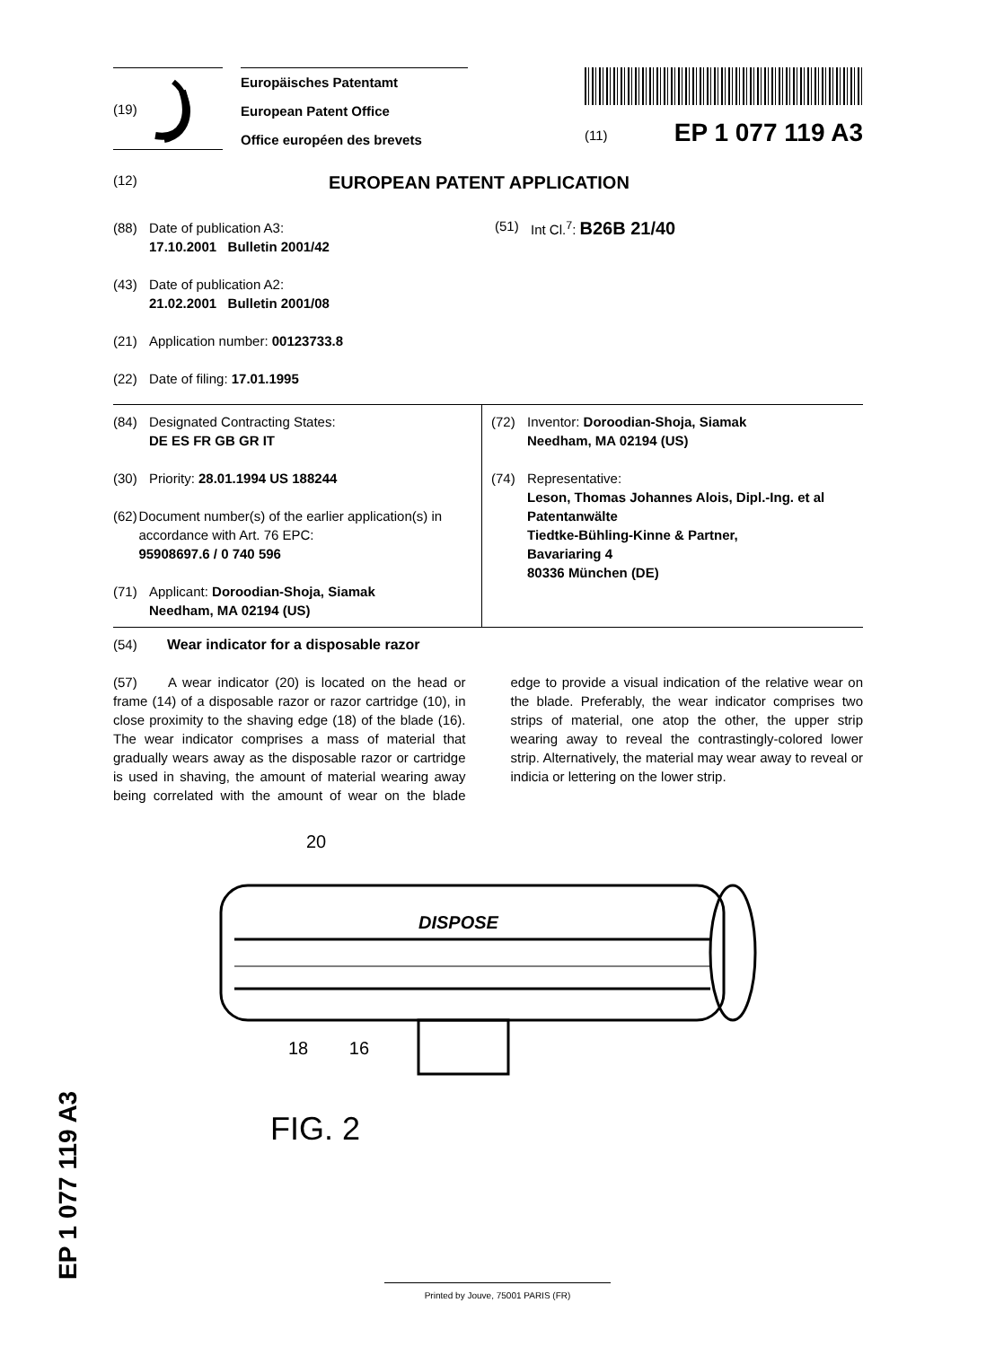(19)
Europäisches Patentamt
European Patent Office
Office européen des brevets
(11) EP 1 077 119 A3
(12) EUROPEAN PATENT APPLICATION
(88) Date of publication A3:
17.10.2001 Bulletin 2001/42
(43) Date of publication A2:
21.02.2001 Bulletin 2001/08
(21) Application number: 00123733.8
(22) Date of filing: 17.01.1995
(51) Int Cl.<sup>7</sup>: B26B 21/40
(84) Designated Contracting States:
DE ES FR GB GR IT
(30) Priority: 28.01.1994 US 188244
(62) Document number(s) of the earlier application(s) in accordance with Art. 76 EPC:
95908697.6 / 0 740 596
(71) Applicant: Doroodian-Shoja, Siamak
Needham, MA 02194 (US)
(72) Inventor: Doroodian-Shoja, Siamak
Needham, MA 02194 (US)
(74) Representative:
Leson, Thomas Johannes Alois, Dipl.-Ing. et al
Patentanwälte
Tiedtke-Bühling-Kinne & Partner,
Bavariaring 4
80336 München (DE)
(54) Wear indicator for a disposable razor
(57) A wear indicator (20) is located on the head or frame (14) of a disposable razor or razor cartridge (10), in close proximity to the shaving edge (18) of the blade (16). The wear indicator comprises a mass of material that gradually wears away as the disposable razor or cartridge is used in shaving, the amount of material wearing away being correlated with the amount of wear on the blade edge to provide a visual indication of the relative wear on the blade. Preferably, the wear indicator comprises two strips of material, one atop the other, the upper strip wearing away to reveal the contrastingly-colored lower strip. Alternatively, the material may wear away to reveal or indicia or lettering on the lower strip.
20
DISPOSE
18 16
FIG. 2
EP 1 077 119 A3
Printed by Jouve, 75001 PARIS (FR)